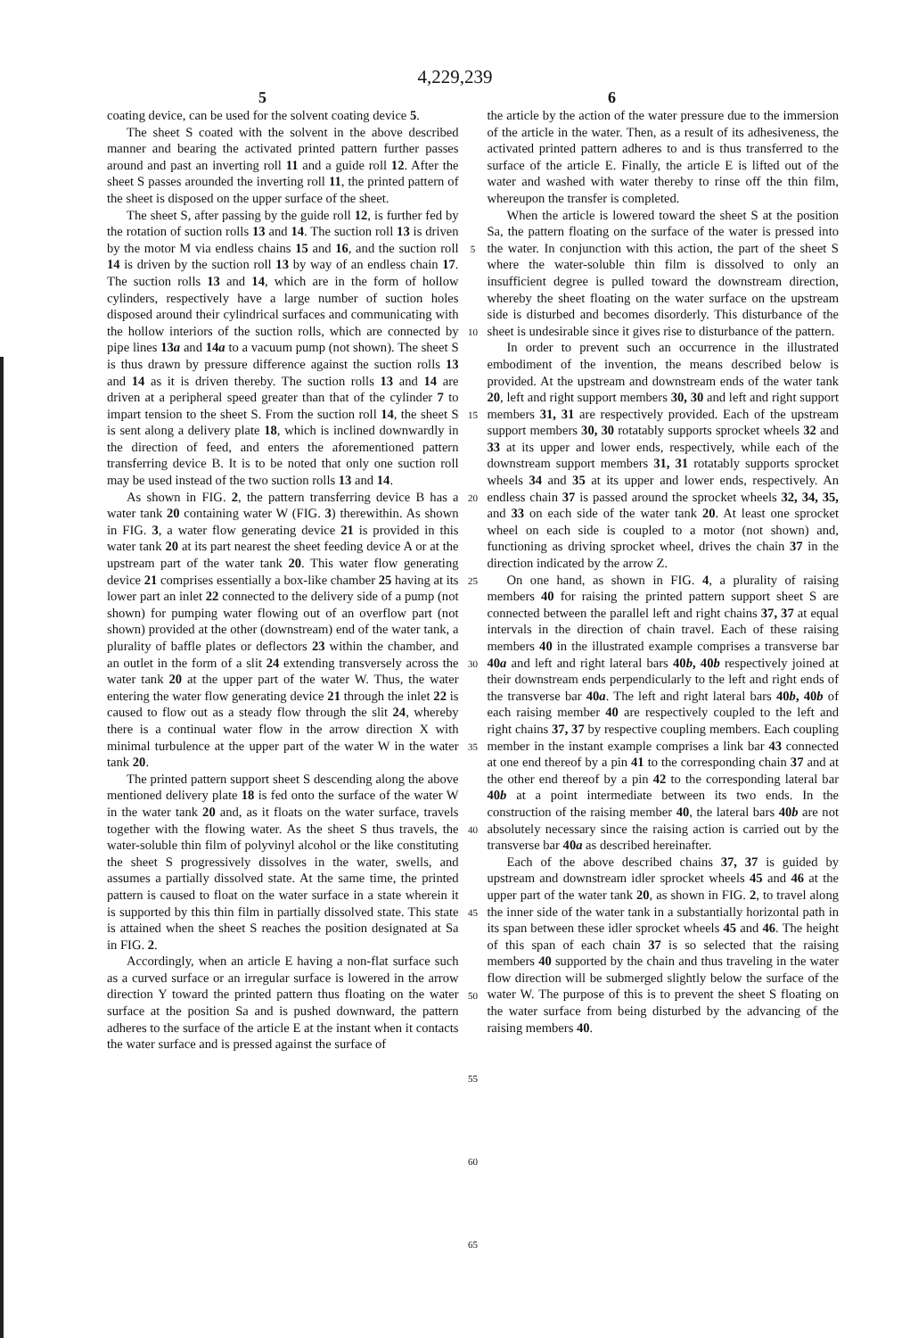4,229,239
5 6
coating device, can be used for the solvent coating device 5.
The sheet S coated with the solvent in the above described manner and bearing the activated printed pattern further passes around and past an inverting roll 11 and a guide roll 12. After the sheet S passes arounded the inverting roll 11, the printed pattern of the sheet is disposed on the upper surface of the sheet.
The sheet S, after passing by the guide roll 12, is further fed by the rotation of suction rolls 13 and 14. The suction roll 13 is driven by the motor M via endless chains 15 and 16, and the suction roll 14 is driven by the suction roll 13 by way of an endless chain 17. The suction rolls 13 and 14, which are in the form of hollow cylinders, respectively have a large number of suction holes disposed around their cylindrical surfaces and communicating with the hollow interiors of the suction rolls, which are connected by pipe lines 13a and 14a to a vacuum pump (not shown). The sheet S is thus drawn by pressure difference against the suction rolls 13 and 14 as it is driven thereby. The suction rolls 13 and 14 are driven at a peripheral speed greater than that of the cylinder 7 to impart tension to the sheet S. From the suction roll 14, the sheet S is sent along a delivery plate 18, which is inclined downwardly in the direction of feed, and enters the aforementioned pattern transferring device B. It is to be noted that only one suction roll may be used instead of the two suction rolls 13 and 14.
As shown in FIG. 2, the pattern transferring device B has a water tank 20 containing water W (FIG. 3) therewithin. As shown in FIG. 3, a water flow generating device 21 is provided in this water tank 20 at its part nearest the sheet feeding device A or at the upstream part of the water tank 20. This water flow generating device 21 comprises essentially a box-like chamber 25 having at its lower part an inlet 22 connected to the delivery side of a pump (not shown) for pumping water flowing out of an overflow part (not shown) provided at the other (downstream) end of the water tank, a plurality of baffle plates or deflectors 23 within the chamber, and an outlet in the form of a slit 24 extending transversely across the water tank 20 at the upper part of the water W. Thus, the water entering the water flow generating device 21 through the inlet 22 is caused to flow out as a steady flow through the slit 24, whereby there is a continual water flow in the arrow direction X with minimal turbulence at the upper part of the water W in the water tank 20.
The printed pattern support sheet S descending along the above mentioned delivery plate 18 is fed onto the surface of the water W in the water tank 20 and, as it floats on the water surface, travels together with the flowing water. As the sheet S thus travels, the water-soluble thin film of polyvinyl alcohol or the like constituting the sheet S progressively dissolves in the water, swells, and assumes a partially dissolved state. At the same time, the printed pattern is caused to float on the water surface in a state wherein it is supported by this thin film in partially dissolved state. This state is attained when the sheet S reaches the position designated at Sa in FIG. 2.
Accordingly, when an article E having a non-flat surface such as a curved surface or an irregular surface is lowered in the arrow direction Y toward the printed pattern thus floating on the water surface at the position Sa and is pushed downward, the pattern adheres to the surface of the article E at the instant when it contacts the water surface and is pressed against the surface of
5
10
15
20
25
30
35
40
45
50
55
60
65
the article by the action of the water pressure due to the immersion of the article in the water. Then, as a result of its adhesiveness, the activated printed pattern adheres to and is thus transferred to the surface of the article E. Finally, the article E is lifted out of the water and washed with water thereby to rinse off the thin film, whereupon the transfer is completed.
When the article is lowered toward the sheet S at the position Sa, the pattern floating on the surface of the water is pressed into the water. In conjunction with this action, the part of the sheet S where the water-soluble thin film is dissolved to only an insufficient degree is pulled toward the downstream direction, whereby the sheet floating on the water surface on the upstream side is disturbed and becomes disorderly. This disturbance of the sheet is undesirable since it gives rise to disturbance of the pattern.
In order to prevent such an occurrence in the illustrated embodiment of the invention, the means described below is provided. At the upstream and downstream ends of the water tank 20, left and right support members 30, 30 and left and right support members 31, 31 are respectively provided. Each of the upstream support members 30, 30 rotatably supports sprocket wheels 32 and 33 at its upper and lower ends, respectively, while each of the downstream support members 31, 31 rotatably supports sprocket wheels 34 and 35 at its upper and lower ends, respectively. An endless chain 37 is passed around the sprocket wheels 32, 34, 35, and 33 on each side of the water tank 20. At least one sprocket wheel on each side is coupled to a motor (not shown) and, functioning as driving sprocket wheel, drives the chain 37 in the direction indicated by the arrow Z.
On one hand, as shown in FIG. 4, a plurality of raising members 40 for raising the printed pattern support sheet S are connected between the parallel left and right chains 37, 37 at equal intervals in the direction of chain travel. Each of these raising members 40 in the illustrated example comprises a transverse bar 40a and left and right lateral bars 40b, 40b respectively joined at their downstream ends perpendicularly to the left and right ends of the transverse bar 40a. The left and right lateral bars 40b, 40b of each raising member 40 are respectively coupled to the left and right chains 37, 37 by respective coupling members. Each coupling member in the instant example comprises a link bar 43 connected at one end thereof by a pin 41 to the corresponding chain 37 and at the other end thereof by a pin 42 to the corresponding lateral bar 40b at a point intermediate between its two ends. In the construction of the raising member 40, the lateral bars 40b are not absolutely necessary since the raising action is carried out by the transverse bar 40a as described hereinafter.
Each of the above described chains 37, 37 is guided by upstream and downstream idler sprocket wheels 45 and 46 at the upper part of the water tank 20, as shown in FIG. 2, to travel along the inner side of the water tank in a substantially horizontal path in its span between these idler sprocket wheels 45 and 46. The height of this span of each chain 37 is so selected that the raising members 40 supported by the chain and thus traveling in the water flow direction will be submerged slightly below the surface of the water W. The purpose of this is to prevent the sheet S floating on the water surface from being disturbed by the advancing of the raising members 40.